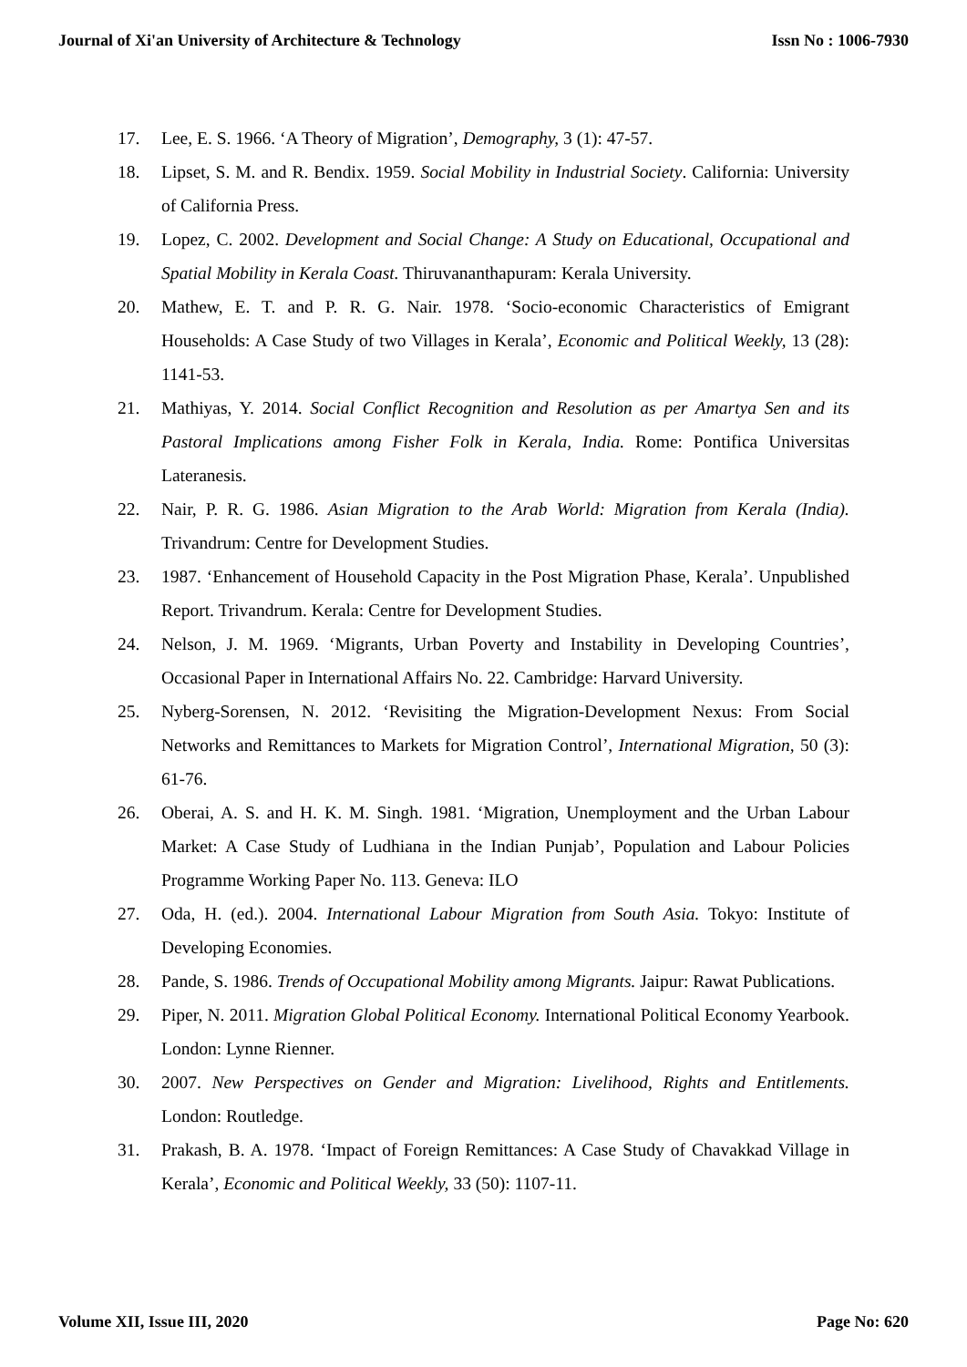Journal of Xi'an University of Architecture & Technology Issn No : 1006-7930
17. Lee, E. S. 1966. ‘A Theory of Migration’, Demography, 3 (1): 47-57.
18. Lipset, S. M. and R. Bendix. 1959. Social Mobility in Industrial Society. California: University of California Press.
19. Lopez, C. 2002. Development and Social Change: A Study on Educational, Occupational and Spatial Mobility in Kerala Coast. Thiruvananthapuram: Kerala University.
20. Mathew, E. T. and P. R. G. Nair. 1978. ‘Socio-economic Characteristics of Emigrant Households: A Case Study of two Villages in Kerala’, Economic and Political Weekly, 13 (28): 1141-53.
21. Mathiyas, Y. 2014. Social Conflict Recognition and Resolution as per Amartya Sen and its Pastoral Implications among Fisher Folk in Kerala, India. Rome: Pontifica Universitas Lateranesis.
22. Nair, P. R. G. 1986. Asian Migration to the Arab World: Migration from Kerala (India). Trivandrum: Centre for Development Studies.
23. 1987. ‘Enhancement of Household Capacity in the Post Migration Phase, Kerala’. Unpublished Report. Trivandrum. Kerala: Centre for Development Studies.
24. Nelson, J. M. 1969. ‘Migrants, Urban Poverty and Instability in Developing Countries’, Occasional Paper in International Affairs No. 22. Cambridge: Harvard University.
25. Nyberg-Sorensen, N. 2012. ‘Revisiting the Migration-Development Nexus: From Social Networks and Remittances to Markets for Migration Control’, International Migration, 50 (3): 61-76.
26. Oberai, A. S. and H. K. M. Singh. 1981. ‘Migration, Unemployment and the Urban Labour Market: A Case Study of Ludhiana in the Indian Punjab’, Population and Labour Policies Programme Working Paper No. 113. Geneva: ILO
27. Oda, H. (ed.). 2004. International Labour Migration from South Asia. Tokyo: Institute of Developing Economies.
28. Pande, S. 1986. Trends of Occupational Mobility among Migrants. Jaipur: Rawat Publications.
29. Piper, N. 2011. Migration Global Political Economy. International Political Economy Yearbook. London: Lynne Rienner.
30. 2007. New Perspectives on Gender and Migration: Livelihood, Rights and Entitlements. London: Routledge.
31. Prakash, B. A. 1978. ‘Impact of Foreign Remittances: A Case Study of Chavakkad Village in Kerala’, Economic and Political Weekly, 33 (50): 1107-11.
Volume XII, Issue III, 2020 Page No: 620